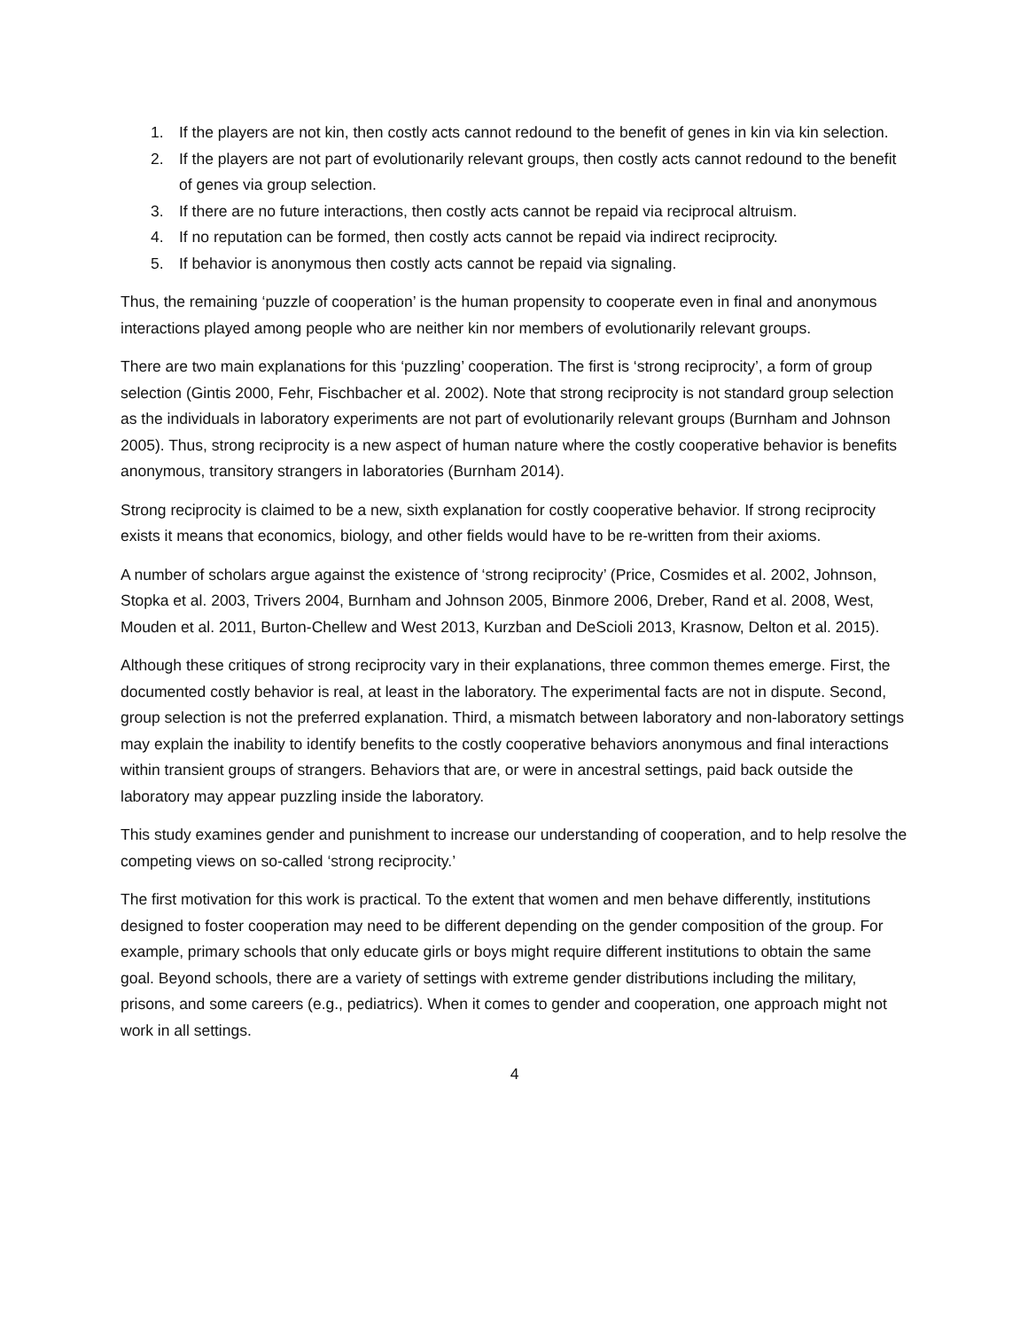1. If the players are not kin, then costly acts cannot redound to the benefit of genes in kin via kin selection.
2. If the players are not part of evolutionarily relevant groups, then costly acts cannot redound to the benefit of genes via group selection.
3. If there are no future interactions, then costly acts cannot be repaid via reciprocal altruism.
4. If no reputation can be formed, then costly acts cannot be repaid via indirect reciprocity.
5. If behavior is anonymous then costly acts cannot be repaid via signaling.
Thus, the remaining ‘puzzle of cooperation’ is the human propensity to cooperate even in final and anonymous interactions played among people who are neither kin nor members of evolutionarily relevant groups.
There are two main explanations for this ‘puzzling’ cooperation. The first is ‘strong reciprocity’, a form of group selection (Gintis 2000, Fehr, Fischbacher et al. 2002). Note that strong reciprocity is not standard group selection as the individuals in laboratory experiments are not part of evolutionarily relevant groups (Burnham and Johnson 2005). Thus, strong reciprocity is a new aspect of human nature where the costly cooperative behavior is benefits anonymous, transitory strangers in laboratories (Burnham 2014).
Strong reciprocity is claimed to be a new, sixth explanation for costly cooperative behavior. If strong reciprocity exists it means that economics, biology, and other fields would have to be re-written from their axioms.
A number of scholars argue against the existence of ‘strong reciprocity’ (Price, Cosmides et al. 2002, Johnson, Stopka et al. 2003, Trivers 2004, Burnham and Johnson 2005, Binmore 2006, Dreber, Rand et al. 2008, West, Mouden et al. 2011, Burton-Chellew and West 2013, Kurzban and DeScioli 2013, Krasnow, Delton et al. 2015).
Although these critiques of strong reciprocity vary in their explanations, three common themes emerge. First, the documented costly behavior is real, at least in the laboratory. The experimental facts are not in dispute. Second, group selection is not the preferred explanation. Third, a mismatch between laboratory and non-laboratory settings may explain the inability to identify benefits to the costly cooperative behaviors anonymous and final interactions within transient groups of strangers. Behaviors that are, or were in ancestral settings, paid back outside the laboratory may appear puzzling inside the laboratory.
This study examines gender and punishment to increase our understanding of cooperation, and to help resolve the competing views on so-called ‘strong reciprocity.’
The first motivation for this work is practical. To the extent that women and men behave differently, institutions designed to foster cooperation may need to be different depending on the gender composition of the group. For example, primary schools that only educate girls or boys might require different institutions to obtain the same goal. Beyond schools, there are a variety of settings with extreme gender distributions including the military, prisons, and some careers (e.g., pediatrics). When it comes to gender and cooperation, one approach might not work in all settings.
4